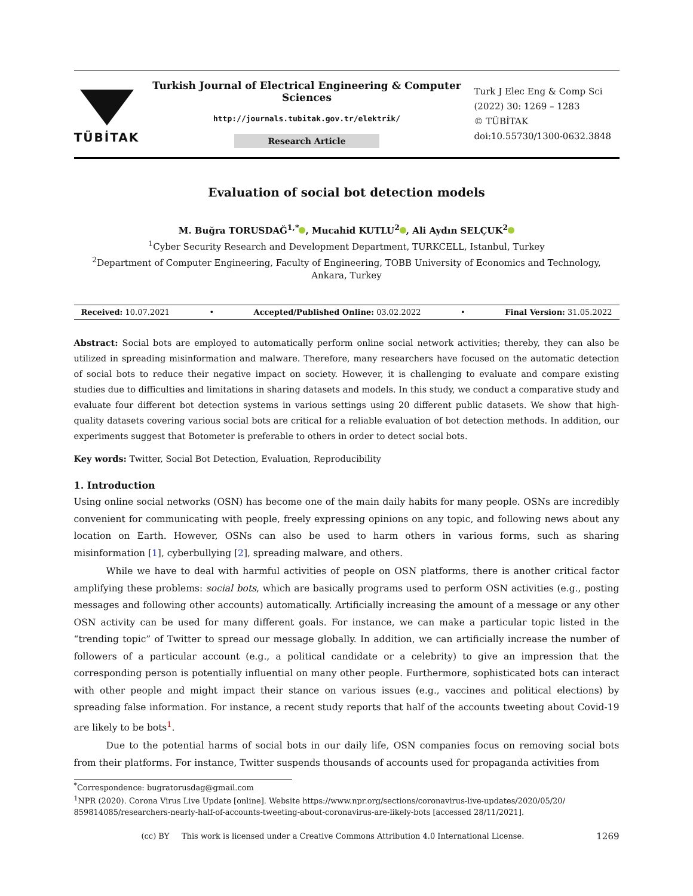TÜBİTAK
Turkish Journal of Electrical Engineering & Computer Sciences
http://journals.tubitak.gov.tr/elektrik/
Research Article
Turk J Elec Eng & Comp Sci
(2022) 30: 1269 – 1283
© TÜBİTAK
doi:10.55730/1300-0632.3848
Evaluation of social bot detection models
M. Buğra TORUSDAĞ<sup>1,*</sup> , Mucahid KUTLU<sup>2</sup> , Ali Aydın SELÇUK<sup>2</sup>
<sup>1</sup> Cyber Security Research and Development Department, TURKCELL, Istanbul, Turkey
<sup>2</sup> Department of Computer Engineering, Faculty of Engineering, TOBB University of Economics and Technology, Ankara, Turkey
Received: 10.07.2021 • Accepted/Published Online: 03.02.2022 • Final Version: 31.05.2022
Abstract: Social bots are employed to automatically perform online social network activities; thereby, they can also be utilized in spreading misinformation and malware. Therefore, many researchers have focused on the automatic detection of social bots to reduce their negative impact on society. However, it is challenging to evaluate and compare existing studies due to difficulties and limitations in sharing datasets and models. In this study, we conduct a comparative study and evaluate four different bot detection systems in various settings using 20 different public datasets. We show that high-quality datasets covering various social bots are critical for a reliable evaluation of bot detection methods. In addition, our experiments suggest that Botometer is preferable to others in order to detect social bots.
Key words: Twitter, Social Bot Detection, Evaluation, Reproducibility
1. Introduction
Using online social networks (OSN) has become one of the main daily habits for many people. OSNs are incredibly convenient for communicating with people, freely expressing opinions on any topic, and following news about any location on Earth. However, OSNs can also be used to harm others in various forms, such as sharing misinformation [1], cyberbullying [2], spreading malware, and others.
While we have to deal with harmful activities of people on OSN platforms, there is another critical factor amplifying these problems: social bots, which are basically programs used to perform OSN activities (e.g., posting messages and following other accounts) automatically. Artificially increasing the amount of a message or any other OSN activity can be used for many different goals. For instance, we can make a particular topic listed in the “trending topic” of Twitter to spread our message globally. In addition, we can artificially increase the number of followers of a particular account (e.g., a political candidate or a celebrity) to give an impression that the corresponding person is potentially influential on many other people. Furthermore, sophisticated bots can interact with other people and might impact their stance on various issues (e.g., vaccines and political elections) by spreading false information. For instance, a recent study reports that half of the accounts tweeting about Covid-19 are likely to be bots<sup>1</sup>.
Due to the potential harms of social bots in our daily life, OSN companies focus on removing social bots from their platforms. For instance, Twitter suspends thousands of accounts used for propaganda activities from
<sup>*</sup> Correspondence: bugratorusdag@gmail.com
<sup>1</sup> NPR (2020). Corona Virus Live Update [online]. Website https://www.npr.org/sections/coronavirus-live-updates/2020/05/20/ 859814085/researchers-nearly-half-of-accounts-tweeting-about-coronavirus-are-likely-bots [accessed 28/11/2021].
(cc) BY This work is licensed under a Creative Commons Attribution 4.0 International License. 1269